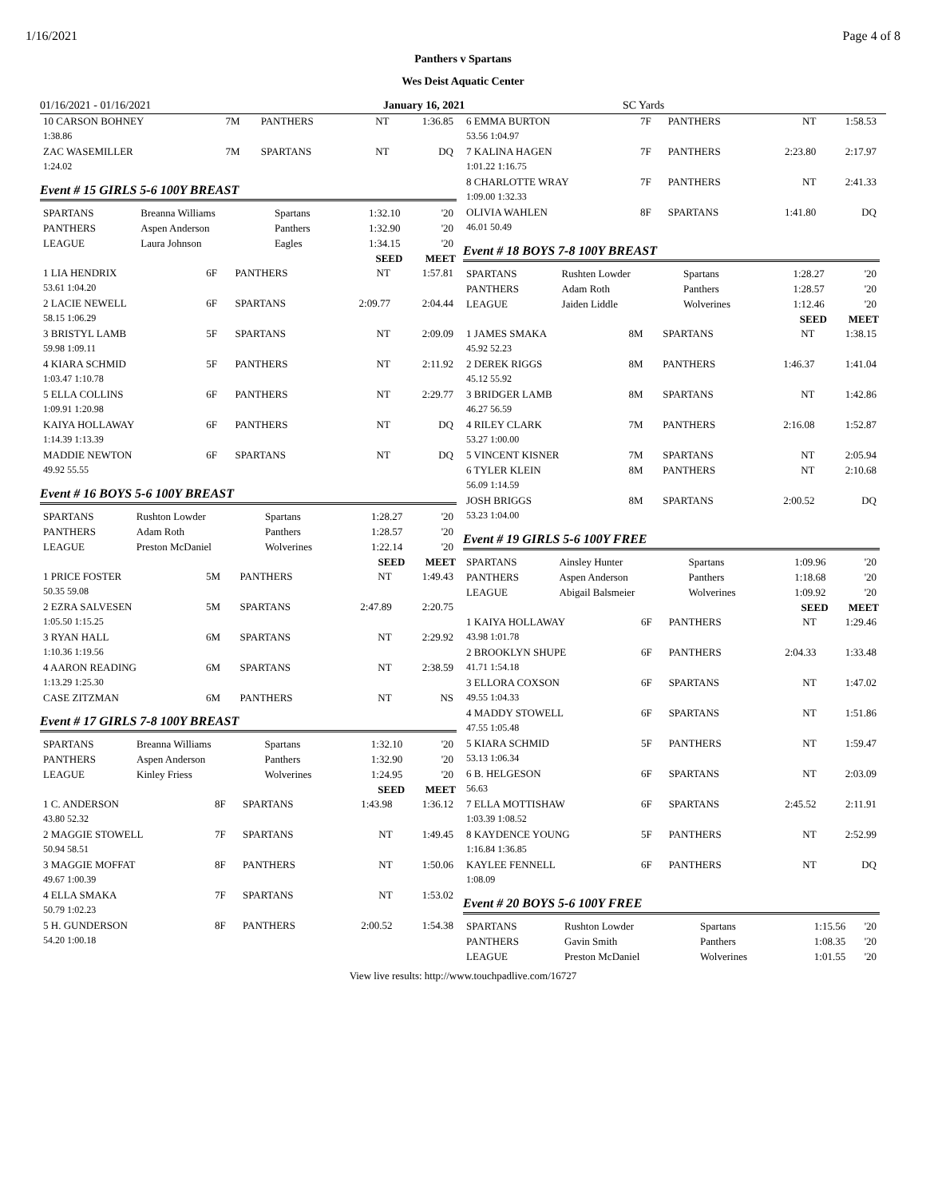1/16/2021 Page 4 of 8
Panthers v Spartans
Wes Deist Aquatic Center
01/16/2021 - 01/16/2021 January 16, 2021 SC Yards
| 10 CARSON BOHNEY | 7M | PANTHERS | NT | 1:36.85 |
| 1:38.86 | | | | |
| ZAC WASEMILLER | 7M | SPARTANS | NT | DQ |
| 1:24.02 | | | | |
Event # 15 GIRLS 5-6 100Y BREAST
| SPARTANS | Breanna Williams | Spartans | 1:32.10 | '20 |
| PANTHERS | Aspen Anderson | Panthers | 1:32.90 | '20 |
| LEAGUE | Laura Johnson | Eagles | 1:34.15 | '20 |
| | | | SEED | MEET |
| 1 LIA HENDRIX | 6F | PANTHERS | NT | 1:57.81 |
| 53.61 1:04.20 | | | | |
| 2 LACIE NEWELL | 6F | SPARTANS | 2:09.77 | 2:04.44 |
| 58.15 1:06.29 | | | | |
| 3 BRISTYL LAMB | 5F | SPARTANS | NT | 2:09.09 |
| 59.98 1:09.11 | | | | |
| 4 KIARA SCHMID | 5F | PANTHERS | NT | 2:11.92 |
| 1:03.47 1:10.78 | | | | |
| 5 ELLA COLLINS | 6F | PANTHERS | NT | 2:29.77 |
| 1:09.91 1:20.98 | | | | |
| KAIYA HOLLAWAY | 6F | PANTHERS | NT | DQ |
| 1:14.39 1:13.39 | | | | |
| MADDIE NEWTON | 6F | SPARTANS | NT | DQ |
| 49.92 55.55 | | | | |
Event # 16 BOYS 5-6 100Y BREAST
| SPARTANS | Rushton Lowder | Spartans | 1:28.27 | '20 |
| PANTHERS | Adam Roth | Panthers | 1:28.57 | '20 |
| LEAGUE | Preston McDaniel | Wolverines | 1:22.14 | '20 |
| | | | SEED | MEET |
| 1 PRICE FOSTER | 5M | PANTHERS | NT | 1:49.43 |
| 50.35 59.08 | | | | |
| 2 EZRA SALVESEN | 5M | SPARTANS | 2:47.89 | 2:20.75 |
| 1:05.50 1:15.25 | | | | |
| 3 RYAN HALL | 6M | SPARTANS | NT | 2:29.92 |
| 1:10.36 1:19.56 | | | | |
| 4 AARON READING | 6M | SPARTANS | NT | 2:38.59 |
| 1:13.29 1:25.30 | | | | |
| CASE ZITZMAN | 6M | PANTHERS | NT | NS |
Event # 17 GIRLS 7-8 100Y BREAST
| SPARTANS | Breanna Williams | Spartans | 1:32.10 | '20 |
| PANTHERS | Aspen Anderson | Panthers | 1:32.90 | '20 |
| LEAGUE | Kinley Friess | Wolverines | 1:24.95 | '20 |
| | | | SEED | MEET |
| 1 C. ANDERSON | 8F | SPARTANS | 1:43.98 | 1:36.12 |
| 43.80 52.32 | | | | |
| 2 MAGGIE STOWELL | 7F | SPARTANS | NT | 1:49.45 |
| 50.94 58.51 | | | | |
| 3 MAGGIE MOFFAT | 8F | PANTHERS | NT | 1:50.06 |
| 49.67 1:00.39 | | | | |
| 4 ELLA SMAKA | 7F | SPARTANS | NT | 1:53.02 |
| 50.79 1:02.23 | | | | |
| 5 H. GUNDERSON | 8F | PANTHERS | 2:00.52 | 1:54.38 |
| 54.20 1:00.18 | | | | |
| 6 EMMA BURTON | 7F | PANTHERS | NT | 1:58.53 |
| 53.56 1:04.97 | | | | |
| 7 KALINA HAGEN | 7F | PANTHERS | 2:23.80 | 2:17.97 |
| 1:01.22 1:16.75 | | | | |
| 8 CHARLOTTE WRAY | 7F | PANTHERS | NT | 2:41.33 |
| 1:09.00 1:32.33 | | | | |
| OLIVIA WAHLEN | 8F | SPARTANS | 1:41.80 | DQ |
| 46.01 50.49 | | | | |
Event # 18 BOYS 7-8 100Y BREAST
| SPARTANS | Rushten Lowder | Spartans | 1:28.27 | '20 |
| PANTHERS | Adam Roth | Panthers | 1:28.57 | '20 |
| LEAGUE | Jaiden Liddle | Wolverines | 1:12.46 | '20 |
| | | | SEED | MEET |
| 1 JAMES SMAKA | 8M | SPARTANS | NT | 1:38.15 |
| 45.92 52.23 | | | | |
| 2 DEREK RIGGS | 8M | PANTHERS | 1:46.37 | 1:41.04 |
| 45.12 55.92 | | | | |
| 3 BRIDGER LAMB | 8M | SPARTANS | NT | 1:42.86 |
| 46.27 56.59 | | | | |
| 4 RILEY CLARK | 7M | PANTHERS | 2:16.08 | 1:52.87 |
| 53.27 1:00.00 | | | | |
| 5 VINCENT KISNER | 7M | SPARTANS | NT | 2:05.94 |
| 6 TYLER KLEIN | 8M | PANTHERS | NT | 2:10.68 |
| 56.09 1:14.59 | | | | |
| JOSH BRIGGS | 8M | SPARTANS | 2:00.52 | DQ |
| 53.23 1:04.00 | | | | |
Event # 19 GIRLS 5-6 100Y FREE
| SPARTANS | Ainsley Hunter | Spartans | 1:09.96 | '20 |
| PANTHERS | Aspen Anderson | Panthers | 1:18.68 | '20 |
| LEAGUE | Abigail Balsmeier | Wolverines | 1:09.92 | '20 |
| | | | SEED | MEET |
| 1 KAIYA HOLLAWAY | 6F | PANTHERS | NT | 1:29.46 |
| 43.98 1:01.78 | | | | |
| 2 BROOKLYN SHUPE | 6F | PANTHERS | 2:04.33 | 1:33.48 |
| 41.71 1:54.18 | | | | |
| 3 ELLORA COXSON | 6F | SPARTANS | NT | 1:47.02 |
| 49.55 1:04.33 | | | | |
| 4 MADDY STOWELL | 6F | SPARTANS | NT | 1:51.86 |
| 47.55 1:05.48 | | | | |
| 5 KIARA SCHMID | 5F | PANTHERS | NT | 1:59.47 |
| 53.13 1:06.34 | | | | |
| 6 B. HELGESON | 6F | SPARTANS | NT | 2:03.09 |
| 56.63 | | | | |
| 7 ELLA MOTTISHAW | 6F | SPARTANS | 2:45.52 | 2:11.91 |
| 1:03.39 1:08.52 | | | | |
| 8 KAYDENCE YOUNG | 5F | PANTHERS | NT | 2:52.99 |
| 1:16.84 1:36.85 | | | | |
| KAYLEE FENNELL | 6F | PANTHERS | NT | DQ |
| 1:08.09 | | | | |
Event # 20 BOYS 5-6 100Y FREE
| SPARTANS | Rushton Lowder | Spartans | 1:15.56 | '20 |
| PANTHERS | Gavin Smith | Panthers | 1:08.35 | '20 |
| LEAGUE | Preston McDaniel | Wolverines | 1:01.55 | '20 |
View live results: http://www.touchpadlive.com/16727